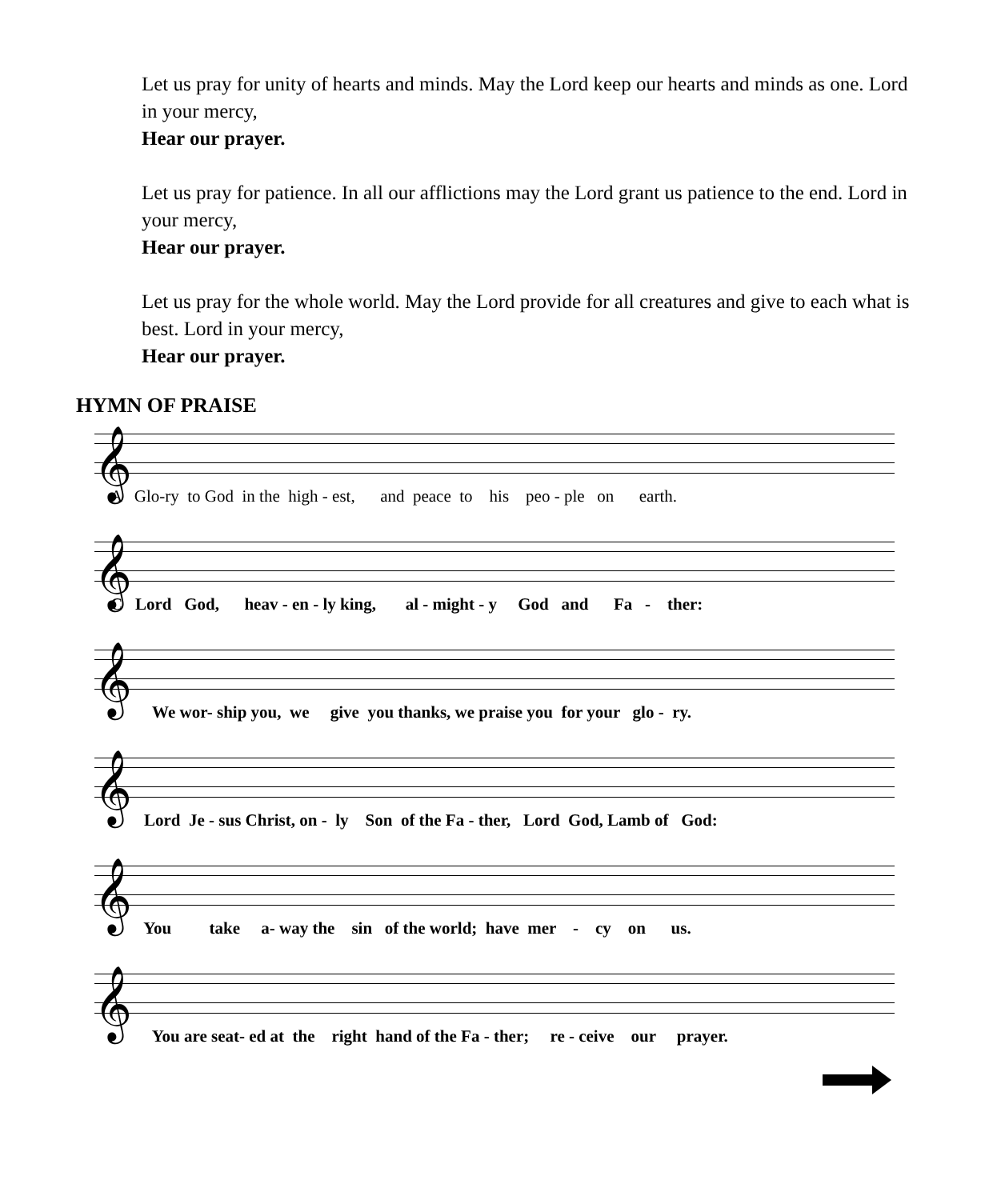Let us pray for unity of hearts and minds. May the Lord keep our hearts and minds as one. Lord in your mercy,
Hear our prayer.
Let us pray for patience. In all our afflictions may the Lord grant us patience to the end. Lord in your mercy,
Hear our prayer.
Let us pray for the whole world. May the Lord provide for all creatures and give to each what is best. Lord in your mercy,
Hear our prayer.
HYMN OF PRAISE
𝄞
A Glo-ry to God in the high - est, and peace to his peo - ple on earth.
𝄞
C Lord God, heav - en - ly king, al - might - y God and Fa - ther:
𝄞
We wor- ship you, we give you thanks, we praise you for your glo - ry.
𝄞
Lord Je - sus Christ, on - ly Son of the Fa - ther, Lord God, Lamb of God:
𝄞
You take a- way the sin of the world; have mer - cy on us.
𝄞
You are seat- ed at the right hand of the Fa - ther; re - ceive our prayer.